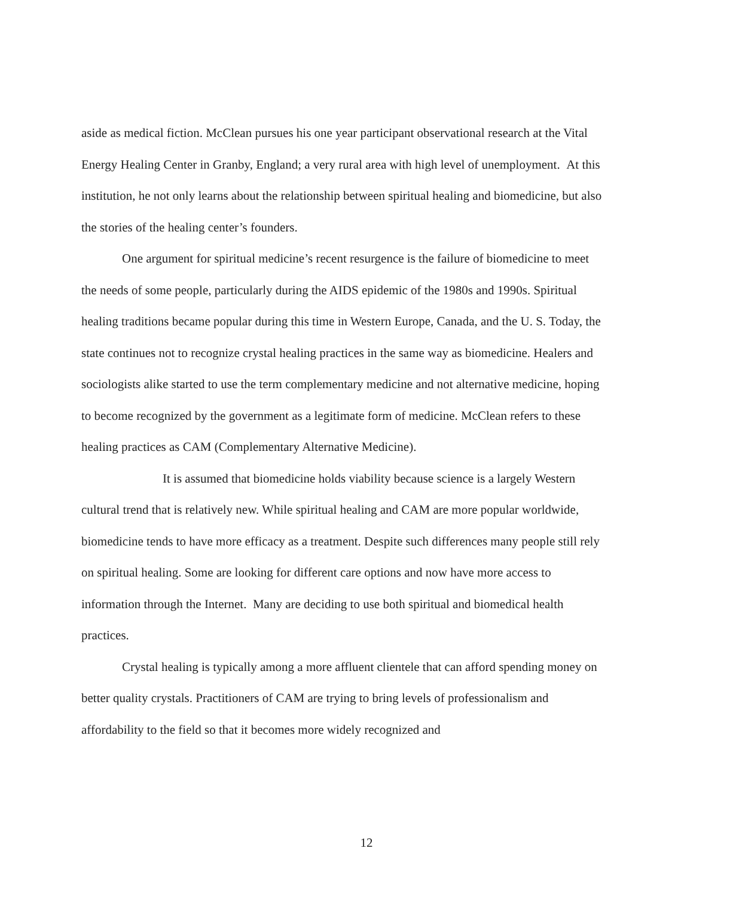aside as medical fiction. McClean pursues his one year participant observational research at the Vital Energy Healing Center in Granby, England; a very rural area with high level of unemployment. At this institution, he not only learns about the relationship between spiritual healing and biomedicine, but also the stories of the healing center’s founders.
One argument for spiritual medicine’s recent resurgence is the failure of biomedicine to meet the needs of some people, particularly during the AIDS epidemic of the 1980s and 1990s. Spiritual healing traditions became popular during this time in Western Europe, Canada, and the U. S. Today, the state continues not to recognize crystal healing practices in the same way as biomedicine. Healers and sociologists alike started to use the term complementary medicine and not alternative medicine, hoping to become recognized by the government as a legitimate form of medicine. McClean refers to these healing practices as CAM (Complementary Alternative Medicine).
It is assumed that biomedicine holds viability because science is a largely Western cultural trend that is relatively new. While spiritual healing and CAM are more popular worldwide, biomedicine tends to have more efficacy as a treatment. Despite such differences many people still rely on spiritual healing. Some are looking for different care options and now have more access to information through the Internet. Many are deciding to use both spiritual and biomedical health practices.
Crystal healing is typically among a more affluent clientele that can afford spending money on better quality crystals. Practitioners of CAM are trying to bring levels of professionalism and affordability to the field so that it becomes more widely recognized and
12